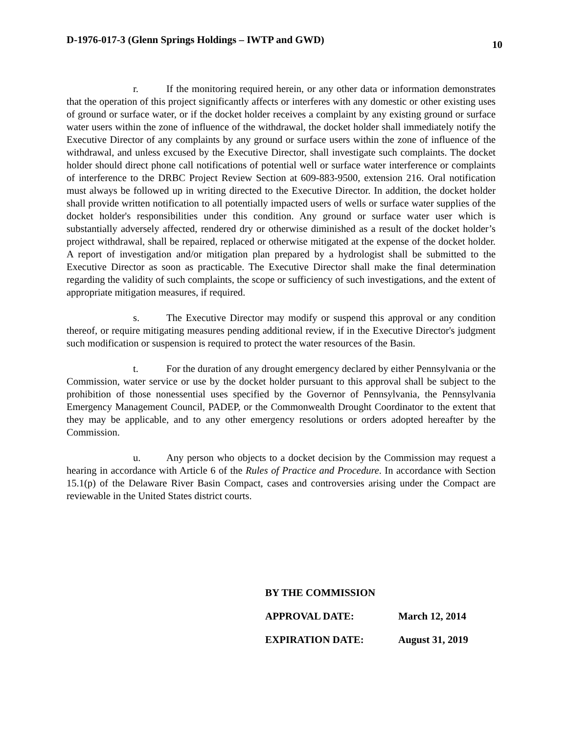D-1976-017-3 (Glenn Springs Holdings – IWTP and GWD) 10
r. If the monitoring required herein, or any other data or information demonstrates that the operation of this project significantly affects or interferes with any domestic or other existing uses of ground or surface water, or if the docket holder receives a complaint by any existing ground or surface water users within the zone of influence of the withdrawal, the docket holder shall immediately notify the Executive Director of any complaints by any ground or surface users within the zone of influence of the withdrawal, and unless excused by the Executive Director, shall investigate such complaints. The docket holder should direct phone call notifications of potential well or surface water interference or complaints of interference to the DRBC Project Review Section at 609-883-9500, extension 216. Oral notification must always be followed up in writing directed to the Executive Director. In addition, the docket holder shall provide written notification to all potentially impacted users of wells or surface water supplies of the docket holder's responsibilities under this condition. Any ground or surface water user which is substantially adversely affected, rendered dry or otherwise diminished as a result of the docket holder’s project withdrawal, shall be repaired, replaced or otherwise mitigated at the expense of the docket holder. A report of investigation and/or mitigation plan prepared by a hydrologist shall be submitted to the Executive Director as soon as practicable. The Executive Director shall make the final determination regarding the validity of such complaints, the scope or sufficiency of such investigations, and the extent of appropriate mitigation measures, if required.
s. The Executive Director may modify or suspend this approval or any condition thereof, or require mitigating measures pending additional review, if in the Executive Director's judgment such modification or suspension is required to protect the water resources of the Basin.
t. For the duration of any drought emergency declared by either Pennsylvania or the Commission, water service or use by the docket holder pursuant to this approval shall be subject to the prohibition of those nonessential uses specified by the Governor of Pennsylvania, the Pennsylvania Emergency Management Council, PADEP, or the Commonwealth Drought Coordinator to the extent that they may be applicable, and to any other emergency resolutions or orders adopted hereafter by the Commission.
u. Any person who objects to a docket decision by the Commission may request a hearing in accordance with Article 6 of the Rules of Practice and Procedure. In accordance with Section 15.1(p) of the Delaware River Basin Compact, cases and controversies arising under the Compact are reviewable in the United States district courts.
BY THE COMMISSION
APPROVAL DATE: March 12, 2014
EXPIRATION DATE: August 31, 2019